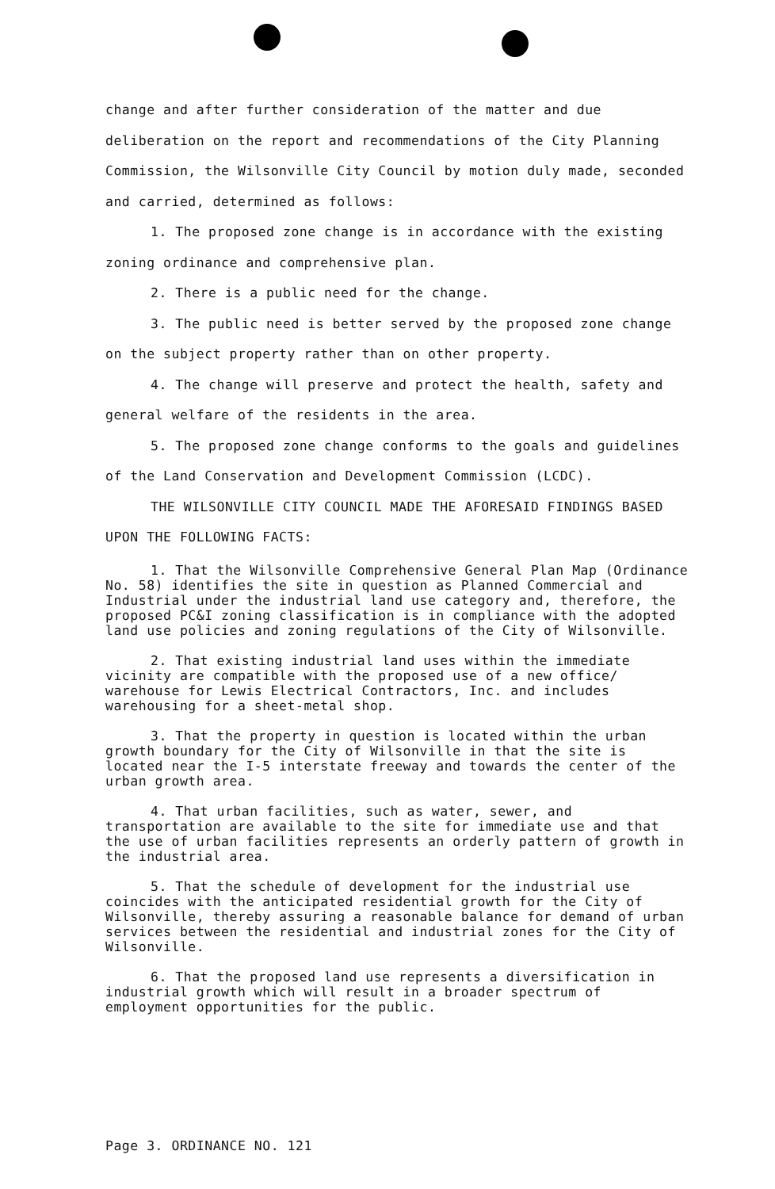change and after further consideration of the matter and due deliberation on the report and recommendations of the City Planning Commission, the Wilsonville City Council by motion duly made, seconded and carried, determined as follows:
1. The proposed zone change is in accordance with the existing zoning ordinance and comprehensive plan.
2. There is a public need for the change.
3. The public need is better served by the proposed zone change on the subject property rather than on other property.
4. The change will preserve and protect the health, safety and general welfare of the residents in the area.
5. The proposed zone change conforms to the goals and guidelines of the Land Conservation and Development Commission (LCDC).
THE WILSONVILLE CITY COUNCIL MADE THE AFORESAID FINDINGS BASED UPON THE FOLLOWING FACTS:
1. That the Wilsonville Comprehensive General Plan Map (Ordinance No. 58) identifies the site in question as Planned Commercial and Industrial under the industrial land use category and, therefore, the proposed PC&I zoning classification is in compliance with the adopted land use policies and zoning regulations of the City of Wilsonville.
2. That existing industrial land uses within the immediate vicinity are compatible with the proposed use of a new office/ warehouse for Lewis Electrical Contractors, Inc. and includes warehousing for a sheet-metal shop.
3. That the property in question is located within the urban growth boundary for the City of Wilsonville in that the site is located near the I-5 interstate freeway and towards the center of the urban growth area.
4. That urban facilities, such as water, sewer, and transportation are available to the site for immediate use and that the use of urban facilities represents an orderly pattern of growth in the industrial area.
5. That the schedule of development for the industrial use coincides with the anticipated residential growth for the City of Wilsonville, thereby assuring a reasonable balance for demand of urban services between the residential and industrial zones for the City of Wilsonville.
6. That the proposed land use represents a diversification in industrial growth which will result in a broader spectrum of employment opportunities for the public.
Page 3. ORDINANCE NO. 121